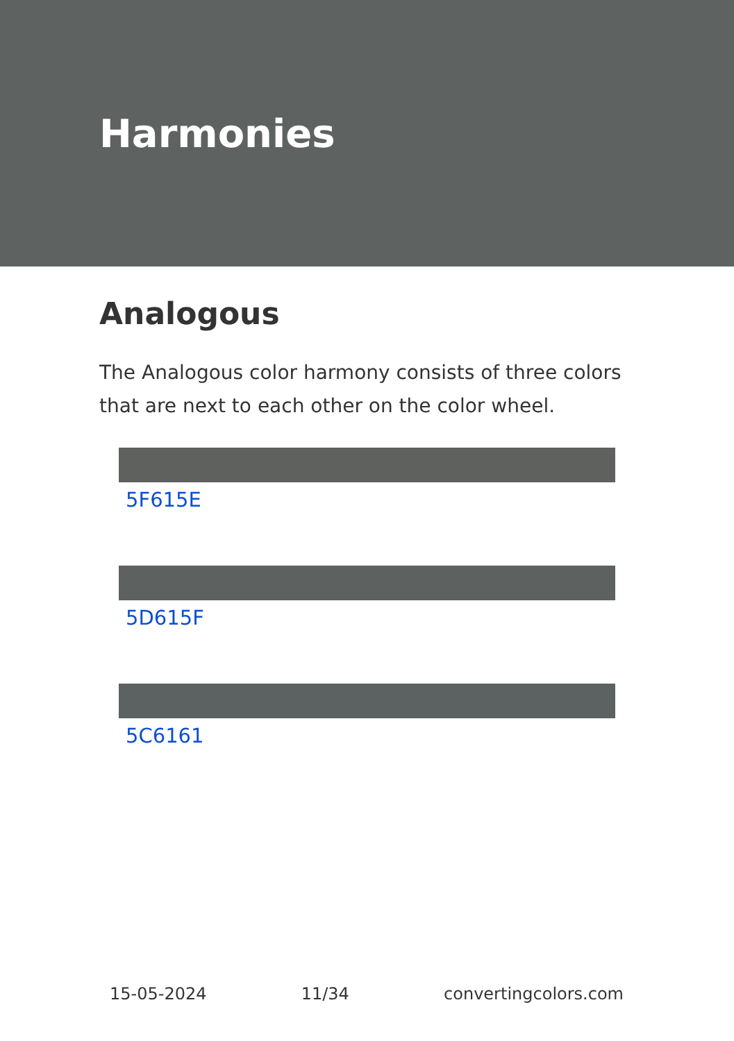Harmonies
Analogous
The Analogous color harmony consists of three colors that are next to each other on the color wheel.
5F615E
5D615F
5C6161
15-05-2024 11/34 convertingcolors.com